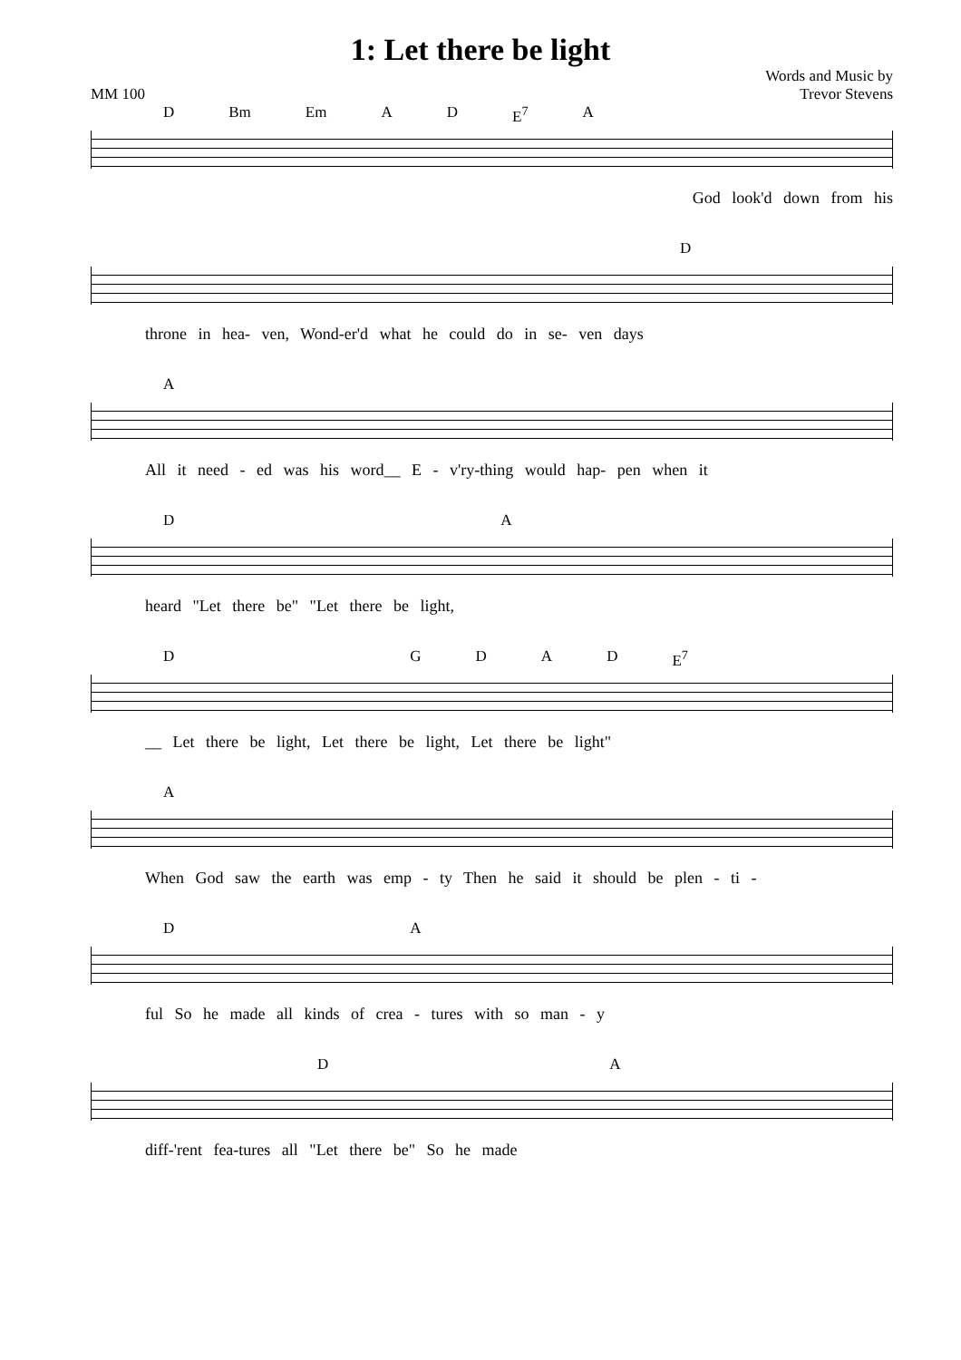1: Let there be light
MM 100
Words and Music by
Trevor Stevens
D Bm Em AD E<sup>7</sup> A
God look'd down from his
D
throne in hea- ven, Wond-er'd what he could do in se- ven days
A
All it need - ed was his word__ E - v'ry-thing would hap- pen when it
DA
heard "Let there be" "Let there be light,
DGDAD E<sup>7</sup>
__ Let there be light, Let there be light, Let there be light"
A
When God saw the earth was emp - ty Then he said it should be plen - ti -
DA
ful So he made all kinds of crea - tures with so man - y
DA
diff-'rent fea-tures all "Let there be" So he made